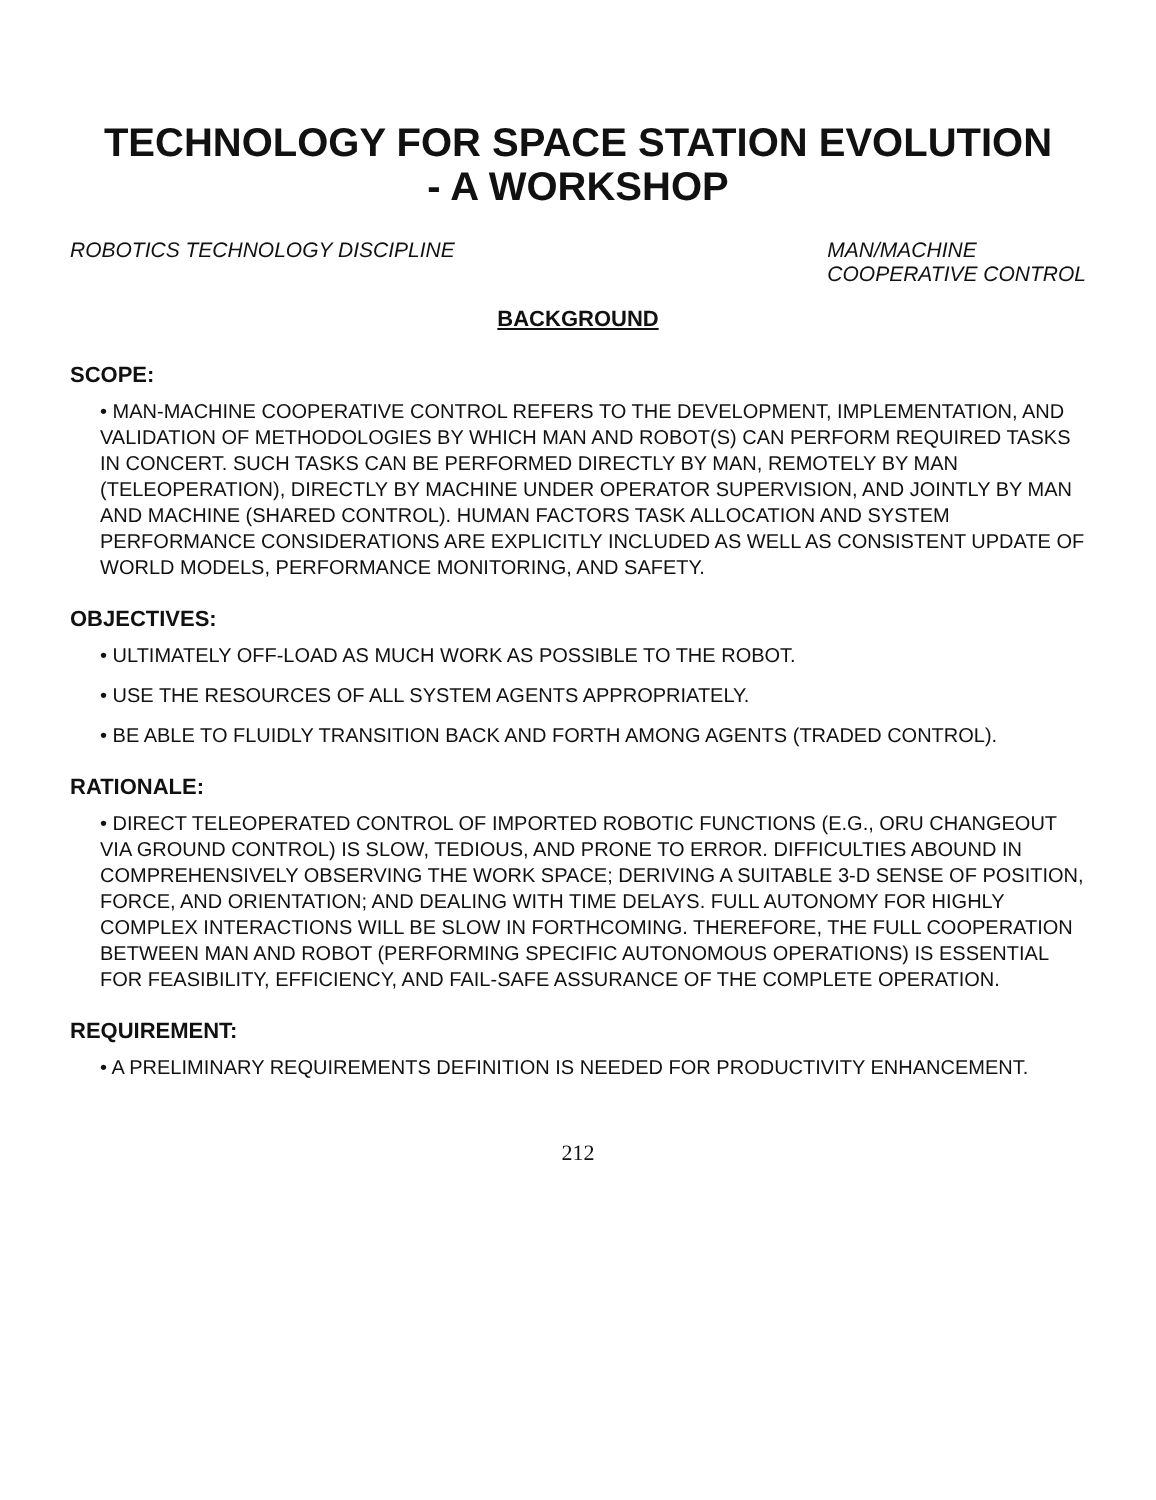TECHNOLOGY FOR SPACE STATION EVOLUTION
- A WORKSHOP
ROBOTICS TECHNOLOGY DISCIPLINE MAN/MACHINE
COOPERATIVE CONTROL
BACKGROUND
SCOPE:
• MAN-MACHINE COOPERATIVE CONTROL REFERS TO THE DEVELOPMENT, IMPLEMENTATION, AND VALIDATION OF METHODOLOGIES BY WHICH MAN AND ROBOT(S) CAN PERFORM REQUIRED TASKS IN CONCERT. SUCH TASKS CAN BE PERFORMED DIRECTLY BY MAN, REMOTELY BY MAN (TELEOPERATION), DIRECTLY BY MACHINE UNDER OPERATOR SUPERVISION, AND JOINTLY BY MAN AND MACHINE (SHARED CONTROL). HUMAN FACTORS TASK ALLOCATION AND SYSTEM PERFORMANCE CONSIDERATIONS ARE EXPLICITLY INCLUDED AS WELL AS CONSISTENT UPDATE OF WORLD MODELS, PERFORMANCE MONITORING, AND SAFETY.
OBJECTIVES:
• ULTIMATELY OFF-LOAD AS MUCH WORK AS POSSIBLE TO THE ROBOT.
• USE THE RESOURCES OF ALL SYSTEM AGENTS APPROPRIATELY.
• BE ABLE TO FLUIDLY TRANSITION BACK AND FORTH AMONG AGENTS (TRADED CONTROL).
RATIONALE:
• DIRECT TELEOPERATED CONTROL OF IMPORTED ROBOTIC FUNCTIONS (E.G., ORU CHANGEOUT VIA GROUND CONTROL) IS SLOW, TEDIOUS, AND PRONE TO ERROR. DIFFICULTIES ABOUND IN COMPREHENSIVELY OBSERVING THE WORK SPACE; DERIVING A SUITABLE 3-D SENSE OF POSITION, FORCE, AND ORIENTATION; AND DEALING WITH TIME DELAYS. FULL AUTONOMY FOR HIGHLY COMPLEX INTERACTIONS WILL BE SLOW IN FORTHCOMING. THEREFORE, THE FULL COOPERATION BETWEEN MAN AND ROBOT (PERFORMING SPECIFIC AUTONOMOUS OPERATIONS) IS ESSENTIAL FOR FEASIBILITY, EFFICIENCY, AND FAIL-SAFE ASSURANCE OF THE COMPLETE OPERATION.
REQUIREMENT:
• A PRELIMINARY REQUIREMENTS DEFINITION IS NEEDED FOR PRODUCTIVITY ENHANCEMENT.
212